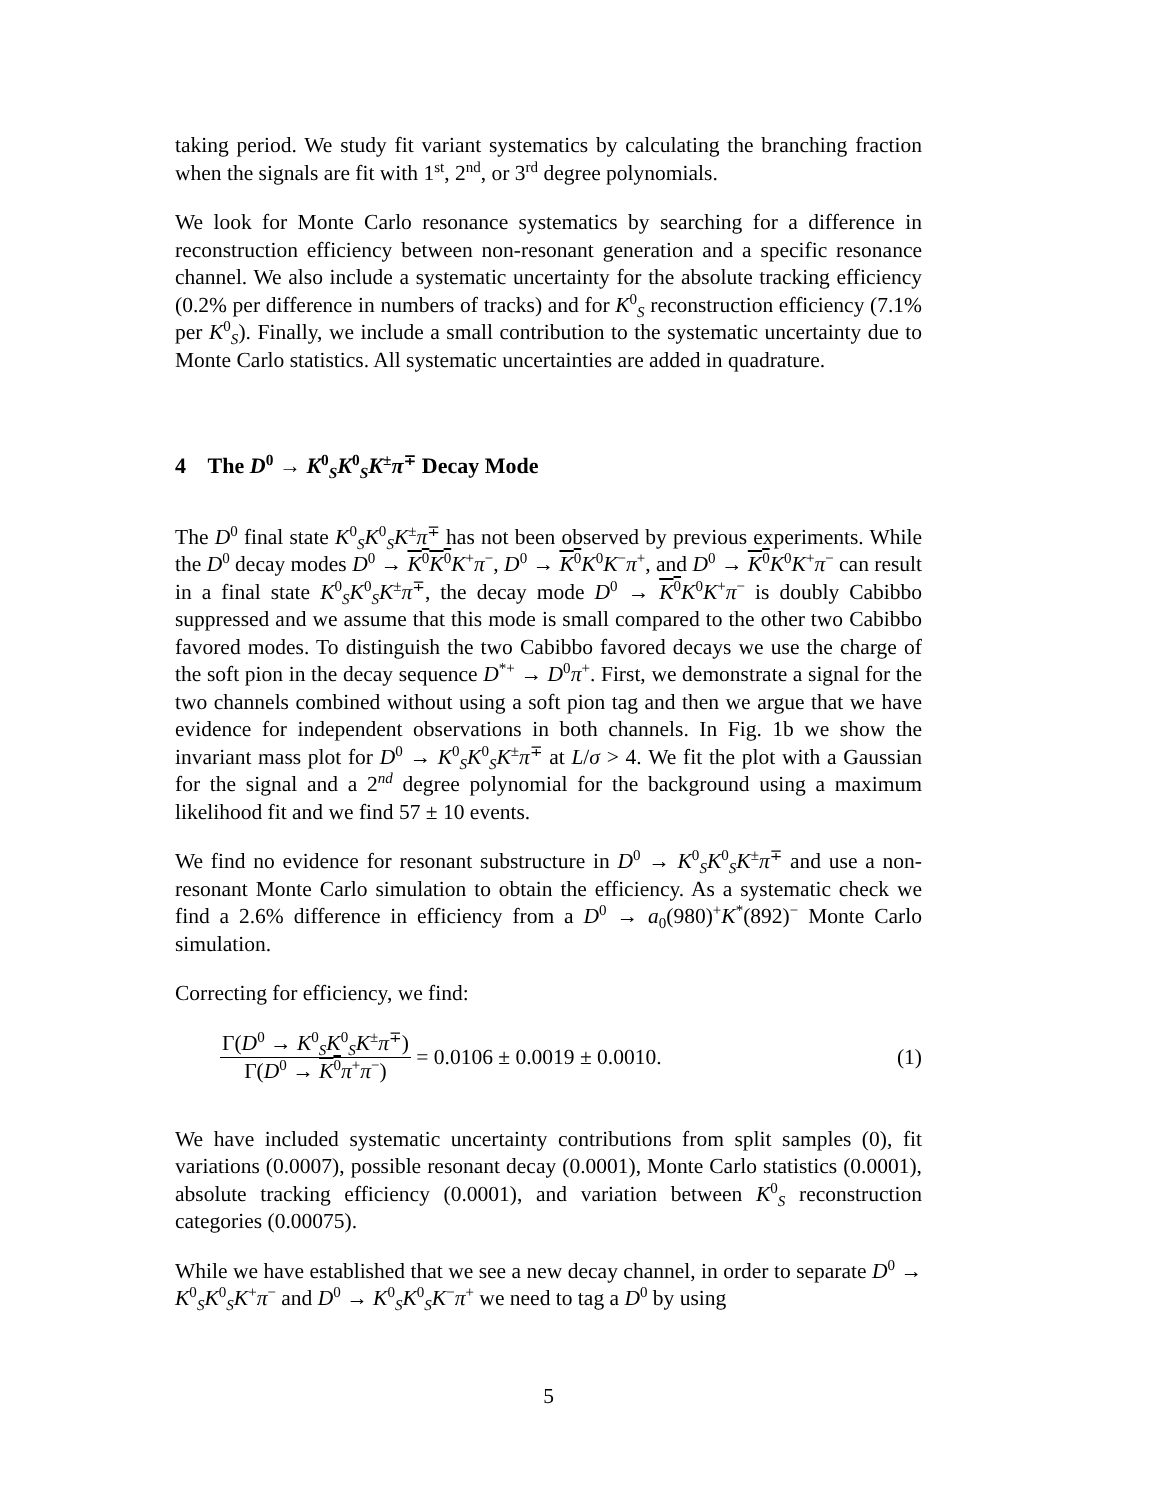taking period. We study fit variant systematics by calculating the branching fraction when the signals are fit with 1<sup>st</sup>, 2<sup>nd</sup>, or 3<sup>rd</sup> degree polynomials.
We look for Monte Carlo resonance systematics by searching for a difference in reconstruction efficiency between non-resonant generation and a specific resonance channel. We also include a systematic uncertainty for the absolute tracking efficiency (0.2% per difference in numbers of tracks) and for K<sup>0</sup><sub>S</sub> reconstruction efficiency (7.1% per K<sup>0</sup><sub>S</sub>). Finally, we include a small contribution to the systematic uncertainty due to Monte Carlo statistics. All systematic uncertainties are added in quadrature.
4 The D<sup>0</sup> → K<sup>0</sup><sub>S</sub>K<sup>0</sup><sub>S</sub>K<sup>±</sup>π<sup>∓</sup> Decay Mode
The D<sup>0</sup> final state K<sup>0</sup><sub>S</sub>K<sup>0</sup><sub>S</sub>K<sup>±</sup>π<sup>∓</sup> has not been observed by previous experiments. While the D<sup>0</sup> decay modes D<sup>0</sup> → K<sup>0</sup> K<sup>0</sup> K<sup>+</sup>π<sup>−</sup>, D<sup>0</sup> → K<sup>0</sup> K<sup>0</sup>K<sup>−</sup>π<sup>+</sup>, and D<sup>0</sup> → K<sup>0</sup> K<sup>0</sup>K<sup>+</sup>π<sup>−</sup> can result in a final state K<sup>0</sup><sub>S</sub>K<sup>0</sup><sub>S</sub>K<sup>±</sup>π<sup>∓</sup>, the decay mode D<sup>0</sup> → K<sup>0</sup> K<sup>0</sup>K<sup>+</sup>π<sup>−</sup> is doubly Cabibbo suppressed and we assume that this mode is small compared to the other two Cabibbo favored modes. To distinguish the two Cabibbo favored decays we use the charge of the soft pion in the decay sequence D<sup>*+</sup> → D<sup>0</sup>π<sup>+</sup>. First, we demonstrate a signal for the two channels combined without using a soft pion tag and then we argue that we have evidence for independent observations in both channels. In Fig. 1b we show the invariant mass plot for D<sup>0</sup> → K<sup>0</sup><sub>S</sub>K<sup>0</sup><sub>S</sub>K<sup>±</sup>π<sup>∓</sup> at L/σ > 4. We fit the plot with a Gaussian for the signal and a 2<sup>nd</sup> degree polynomial for the background using a maximum likelihood fit and we find 57 ± 10 events.
We find no evidence for resonant substructure in D<sup>0</sup> → K<sup>0</sup><sub>S</sub>K<sup>0</sup><sub>S</sub>K<sup>±</sup>π<sup>∓</sup> and use a non-resonant Monte Carlo simulation to obtain the efficiency. As a systematic check we find a 2.6% difference in efficiency from a D<sup>0</sup> → a<sub>0</sub>(980)<sup>+</sup>K<sup>*</sup>(892)<sup>−</sup> Monte Carlo simulation.
Correcting for efficiency, we find:
Γ(D<sup>0</sup> → K<sup>0</sup><sub>S</sub>K<sup>0</sup><sub>S</sub>K<sup>±</sup>π<sup>∓</sup>) Γ(D<sup>0</sup> → K<sup>0</sup> π<sup>+</sup>π<sup>−</sup>) = 0.0106 ± 0.0019 ± 0.0010. (1)
We have included systematic uncertainty contributions from split samples (0), fit variations (0.0007), possible resonant decay (0.0001), Monte Carlo statistics (0.0001), absolute tracking efficiency (0.0001), and variation between K<sup>0</sup><sub>S</sub> reconstruction categories (0.00075).
While we have established that we see a new decay channel, in order to separate D<sup>0</sup> → K<sup>0</sup><sub>S</sub>K<sup>0</sup><sub>S</sub>K<sup>+</sup>π<sup>−</sup> and D<sup>0</sup> → K<sup>0</sup><sub>S</sub>K<sup>0</sup><sub>S</sub>K<sup>−</sup>π<sup>+</sup> we need to tag a D<sup>0</sup> by using
5